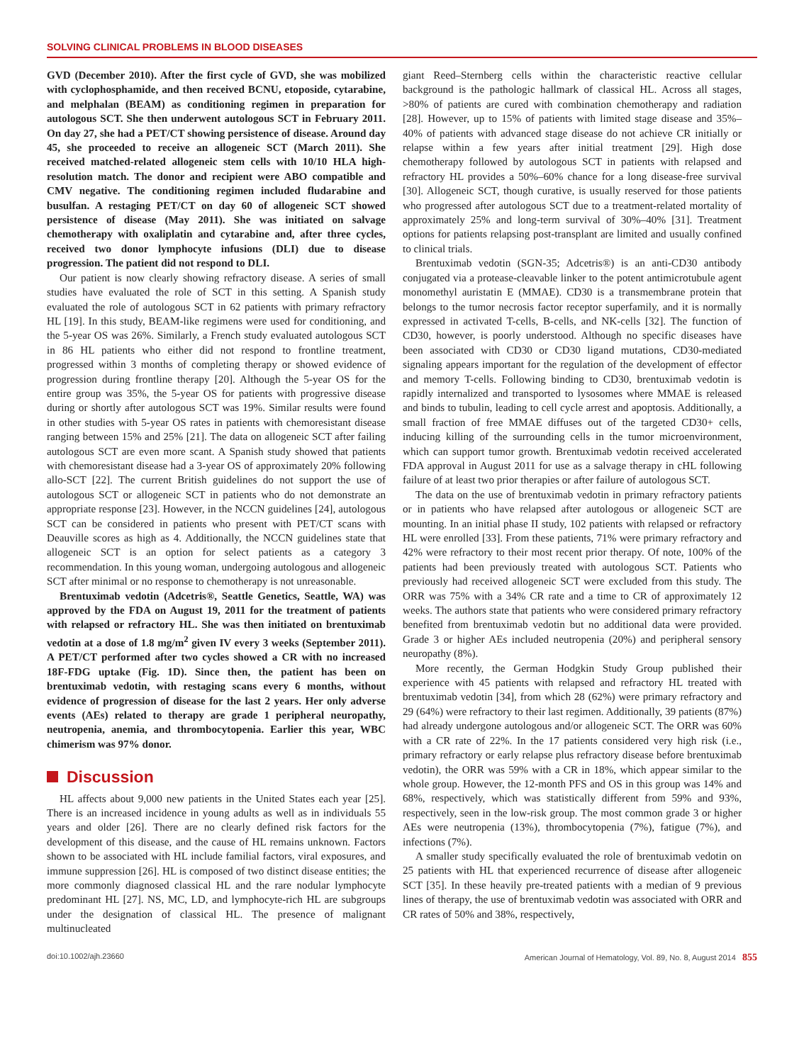SOLVING CLINICAL PROBLEMS IN BLOOD DISEASES
GVD (December 2010). After the first cycle of GVD, she was mobilized with cyclophosphamide, and then received BCNU, etoposide, cytarabine, and melphalan (BEAM) as conditioning regimen in preparation for autologous SCT. She then underwent autologous SCT in February 2011. On day 27, she had a PET/CT showing persistence of disease. Around day 45, she proceeded to receive an allogeneic SCT (March 2011). She received matched-related allogeneic stem cells with 10/10 HLA high-resolution match. The donor and recipient were ABO compatible and CMV negative. The conditioning regimen included fludarabine and busulfan. A restaging PET/CT on day 60 of allogeneic SCT showed persistence of disease (May 2011). She was initiated on salvage chemotherapy with oxaliplatin and cytarabine and, after three cycles, received two donor lymphocyte infusions (DLI) due to disease progression. The patient did not respond to DLI.
Our patient is now clearly showing refractory disease. A series of small studies have evaluated the role of SCT in this setting. A Spanish study evaluated the role of autologous SCT in 62 patients with primary refractory HL [19]. In this study, BEAM-like regimens were used for conditioning, and the 5-year OS was 26%. Similarly, a French study evaluated autologous SCT in 86 HL patients who either did not respond to frontline treatment, progressed within 3 months of completing therapy or showed evidence of progression during frontline therapy [20]. Although the 5-year OS for the entire group was 35%, the 5-year OS for patients with progressive disease during or shortly after autologous SCT was 19%. Similar results were found in other studies with 5-year OS rates in patients with chemoresistant disease ranging between 15% and 25% [21]. The data on allogeneic SCT after failing autologous SCT are even more scant. A Spanish study showed that patients with chemoresistant disease had a 3-year OS of approximately 20% following allo-SCT [22]. The current British guidelines do not support the use of autologous SCT or allogeneic SCT in patients who do not demonstrate an appropriate response [23]. However, in the NCCN guidelines [24], autologous SCT can be considered in patients who present with PET/CT scans with Deauville scores as high as 4. Additionally, the NCCN guidelines state that allogeneic SCT is an option for select patients as a category 3 recommendation. In this young woman, undergoing autologous and allogeneic SCT after minimal or no response to chemotherapy is not unreasonable.
Brentuximab vedotin (Adcetris®, Seattle Genetics, Seattle, WA) was approved by the FDA on August 19, 2011 for the treatment of patients with relapsed or refractory HL. She was then initiated on brentuximab vedotin at a dose of 1.8 mg/m<sup>2</sup> given IV every 3 weeks (September 2011). A PET/CT performed after two cycles showed a CR with no increased 18F-FDG uptake (Fig. 1D). Since then, the patient has been on brentuximab vedotin, with restaging scans every 6 months, without evidence of progression of disease for the last 2 years. Her only adverse events (AEs) related to therapy are grade 1 peripheral neuropathy, neutropenia, anemia, and thrombocytopenia. Earlier this year, WBC chimerism was 97% donor.
Discussion
HL affects about 9,000 new patients in the United States each year [25]. There is an increased incidence in young adults as well as in individuals 55 years and older [26]. There are no clearly defined risk factors for the development of this disease, and the cause of HL remains unknown. Factors shown to be associated with HL include familial factors, viral exposures, and immune suppression [26]. HL is composed of two distinct disease entities; the more commonly diagnosed classical HL and the rare nodular lymphocyte predominant HL [27]. NS, MC, LD, and lymphocyte-rich HL are subgroups under the designation of classical HL. The presence of malignant multinucleated
giant Reed–Sternberg cells within the characteristic reactive cellular background is the pathologic hallmark of classical HL. Across all stages, >80% of patients are cured with combination chemotherapy and radiation [28]. However, up to 15% of patients with limited stage disease and 35%–40% of patients with advanced stage disease do not achieve CR initially or relapse within a few years after initial treatment [29]. High dose chemotherapy followed by autologous SCT in patients with relapsed and refractory HL provides a 50%–60% chance for a long disease-free survival [30]. Allogeneic SCT, though curative, is usually reserved for those patients who progressed after autologous SCT due to a treatment-related mortality of approximately 25% and long-term survival of 30%–40% [31]. Treatment options for patients relapsing post-transplant are limited and usually confined to clinical trials.
Brentuximab vedotin (SGN-35; Adcetris®) is an anti-CD30 antibody conjugated via a protease-cleavable linker to the potent antimicrotubule agent monomethyl auristatin E (MMAE). CD30 is a transmembrane protein that belongs to the tumor necrosis factor receptor superfamily, and it is normally expressed in activated T-cells, B-cells, and NK-cells [32]. The function of CD30, however, is poorly understood. Although no specific diseases have been associated with CD30 or CD30 ligand mutations, CD30-mediated signaling appears important for the regulation of the development of effector and memory T-cells. Following binding to CD30, brentuximab vedotin is rapidly internalized and transported to lysosomes where MMAE is released and binds to tubulin, leading to cell cycle arrest and apoptosis. Additionally, a small fraction of free MMAE diffuses out of the targeted CD30+ cells, inducing killing of the surrounding cells in the tumor microenvironment, which can support tumor growth. Brentuximab vedotin received accelerated FDA approval in August 2011 for use as a salvage therapy in cHL following failure of at least two prior therapies or after failure of autologous SCT.
The data on the use of brentuximab vedotin in primary refractory patients or in patients who have relapsed after autologous or allogeneic SCT are mounting. In an initial phase II study, 102 patients with relapsed or refractory HL were enrolled [33]. From these patients, 71% were primary refractory and 42% were refractory to their most recent prior therapy. Of note, 100% of the patients had been previously treated with autologous SCT. Patients who previously had received allogeneic SCT were excluded from this study. The ORR was 75% with a 34% CR rate and a time to CR of approximately 12 weeks. The authors state that patients who were considered primary refractory benefited from brentuximab vedotin but no additional data were provided. Grade 3 or higher AEs included neutropenia (20%) and peripheral sensory neuropathy (8%).
More recently, the German Hodgkin Study Group published their experience with 45 patients with relapsed and refractory HL treated with brentuximab vedotin [34], from which 28 (62%) were primary refractory and 29 (64%) were refractory to their last regimen. Additionally, 39 patients (87%) had already undergone autologous and/or allogeneic SCT. The ORR was 60% with a CR rate of 22%. In the 17 patients considered very high risk (i.e., primary refractory or early relapse plus refractory disease before brentuximab vedotin), the ORR was 59% with a CR in 18%, which appear similar to the whole group. However, the 12-month PFS and OS in this group was 14% and 68%, respectively, which was statistically different from 59% and 93%, respectively, seen in the low-risk group. The most common grade 3 or higher AEs were neutropenia (13%), thrombocytopenia (7%), fatigue (7%), and infections (7%).
A smaller study specifically evaluated the role of brentuximab vedotin on 25 patients with HL that experienced recurrence of disease after allogeneic SCT [35]. In these heavily pre-treated patients with a median of 9 previous lines of therapy, the use of brentuximab vedotin was associated with ORR and CR rates of 50% and 38%, respectively,
doi:10.1002/ajh.23660 American Journal of Hematology, Vol. 89, No. 8, August 2014 855